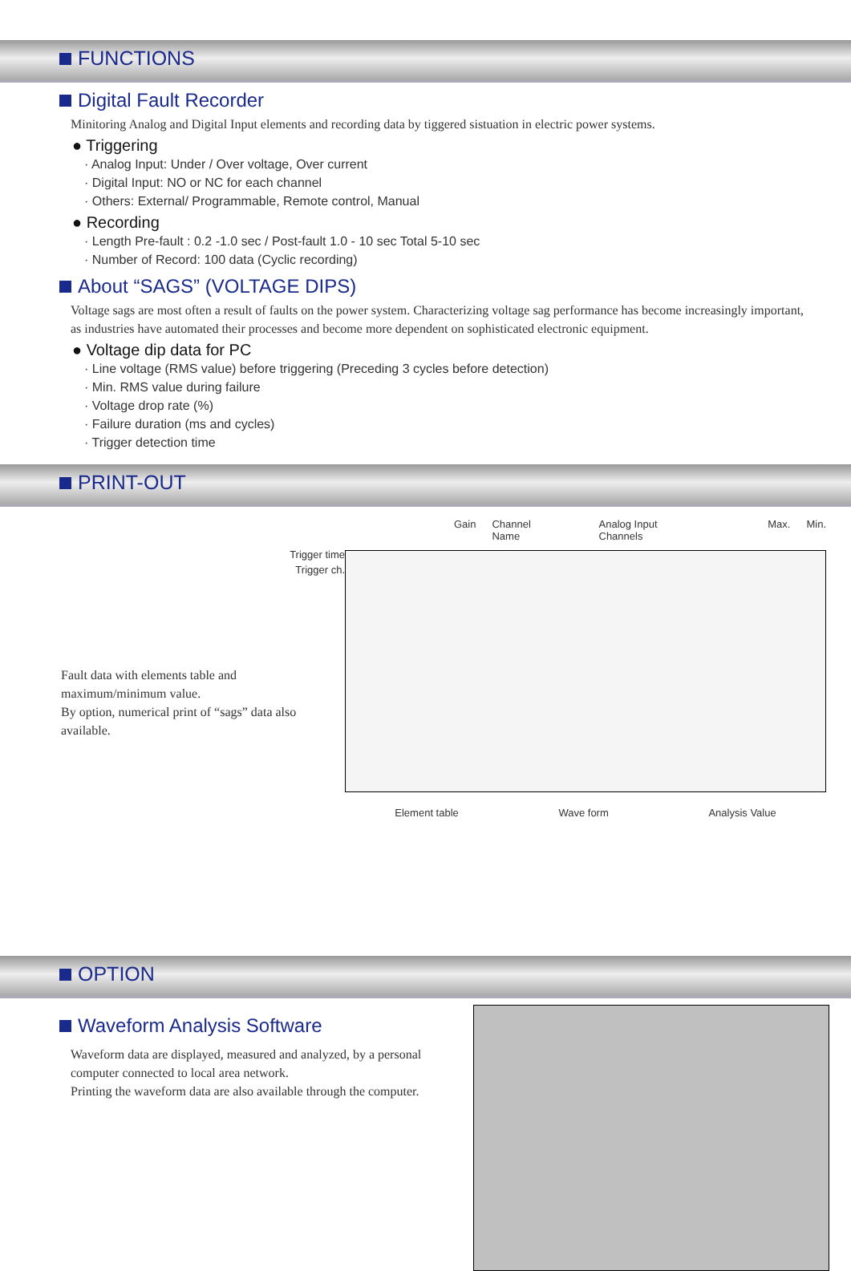FUNCTIONS
Digital Fault Recorder
Minitoring Analog and Digital Input elements and recording data by tiggered sistuation in electric power systems.
● Triggering
· Analog Input: Under / Over voltage, Over current
· Digital Input: NO or NC for each channel
· Others: External/ Programmable, Remote control, Manual
● Recording
· Length Pre-fault : 0.2 -1.0 sec / Post-fault 1.0 - 10 sec Total 5-10 sec
· Number of Record: 100 data (Cyclic recording)
About “SAGS” (VOLTAGE DIPS)
Voltage sags are most often a result of faults on the power system. Characterizing voltage sag performance has become increasingly important, as industries have automated their processes and become more dependent on sophisticated electronic equipment.
● Voltage dip data for PC
· Line voltage (RMS value) before triggering (Preceding 3 cycles before detection)
· Min. RMS value during failure
· Voltage drop rate (%)
· Failure duration (ms and cycles)
· Trigger detection time
PRINT-OUT
Trigger time
Trigger ch.
Fault data with elements table and maximum/minimum value.
By option, numerical print of “sags” data also available.
Gain Channel Name Analog Input Channels Max. Min.
Element table Wave form Analysis Value
OPTION
Waveform Analysis Software
Waveform data are displayed, measured and analyzed, by a personal computer connected to local area network.
Printing the waveform data are also available through the computer.